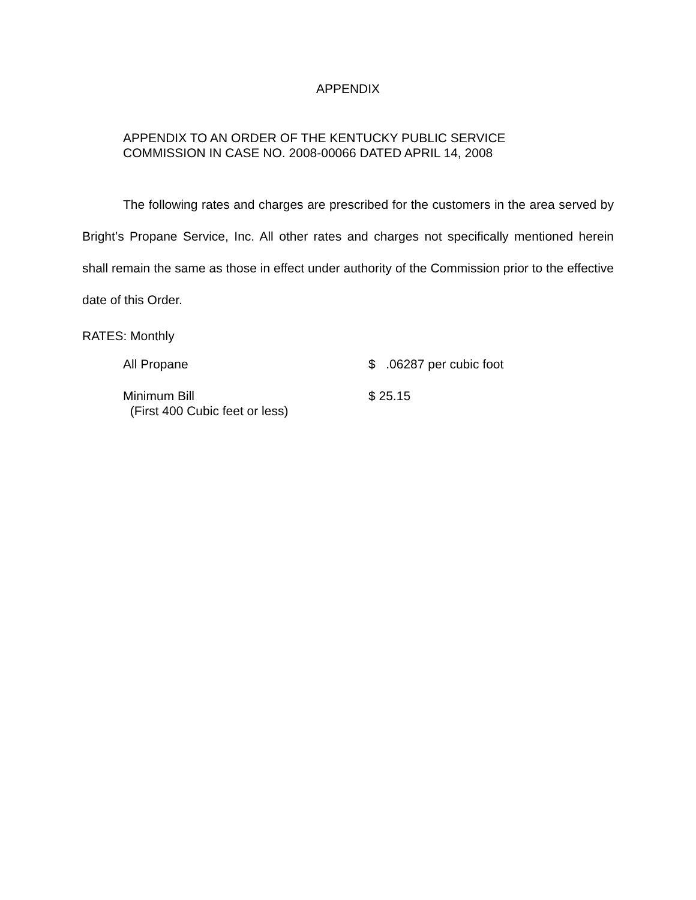APPENDIX
APPENDIX TO AN ORDER OF THE KENTUCKY PUBLIC SERVICE
COMMISSION IN CASE NO. 2008-00066 DATED APRIL 14, 2008
The following rates and charges are prescribed for the customers in the area served by Bright’s Propane Service, Inc. All other rates and charges not specifically mentioned herein shall remain the same as those in effect under authority of the Commission prior to the effective date of this Order.
RATES: Monthly
All Propane $ .06287 per cubic foot
Minimum Bill
(First 400 Cubic feet or less)
$ 25.15